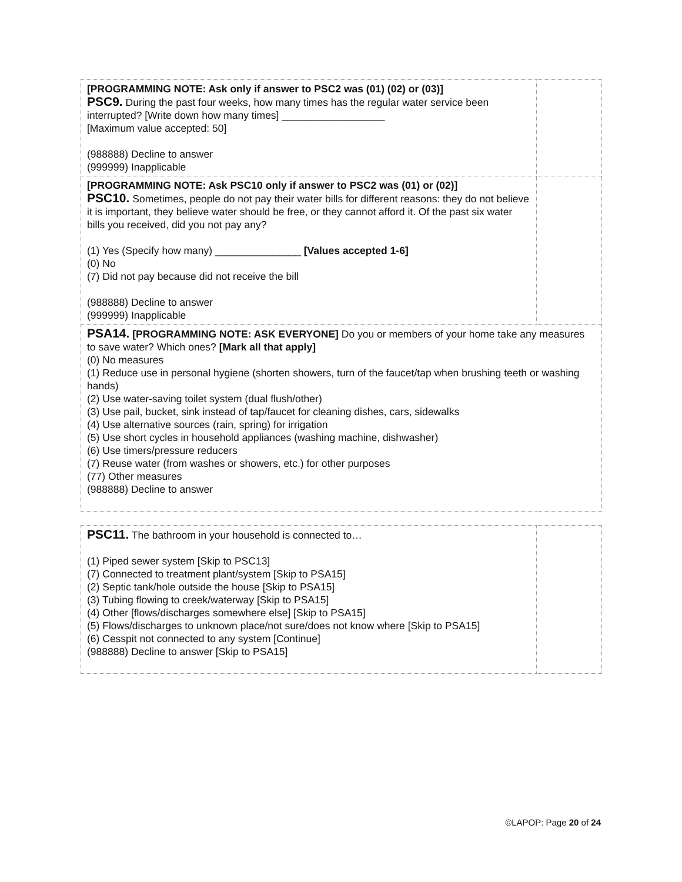| [PROGRAMMING NOTE: Ask only if answer to PSC2 was (01) (02) or (03)] PSC9. During the past four weeks, how many times has the regular water service been interrupted? [Write down how many times] __________________ [Maximum value accepted: 50] (988888) Decline to answer (999999) Inapplicable | |
| [PROGRAMMING NOTE: Ask PSC10 only if answer to PSC2 was (01) or (02)] PSC10. Sometimes, people do not pay their water bills for different reasons: they do not believe it is important, they believe water should be free, or they cannot afford it. Of the past six water bills you received, did you not pay any? (1) Yes (Specify how many) _______________ [Values accepted 1-6] (0) No (7) Did not pay because did not receive the bill (988888) Decline to answer (999999) Inapplicable | |
| PSA14. [PROGRAMMING NOTE: ASK EVERYONE] Do you or members of your home take any measures to save water? Which ones? [Mark all that apply] (0) No measures (1) Reduce use in personal hygiene (shorten showers, turn of the faucet/tap when brushing teeth or washing hands) (2) Use water-saving toilet system (dual flush/other) (3) Use pail, bucket, sink instead of tap/faucet for cleaning dishes, cars, sidewalks (4) Use alternative sources (rain, spring) for irrigation (5) Use short cycles in household appliances (washing machine, dishwasher) (6) Use timers/pressure reducers (7) Reuse water (from washes or showers, etc.) for other purposes (77) Other measures (988888) Decline to answer | |
| PSC11. The bathroom in your household is connected to… (1) Piped sewer system [Skip to PSC13] (7) Connected to treatment plant/system [Skip to PSA15] (2) Septic tank/hole outside the house [Skip to PSA15] (3) Tubing flowing to creek/waterway [Skip to PSA15] (4) Other [flows/discharges somewhere else] [Skip to PSA15] (5) Flows/discharges to unknown place/not sure/does not know where [Skip to PSA15] (6) Cesspit not connected to any system [Continue] (988888) Decline to answer [Skip to PSA15] | |
©LAPOP: Page 20 of 24